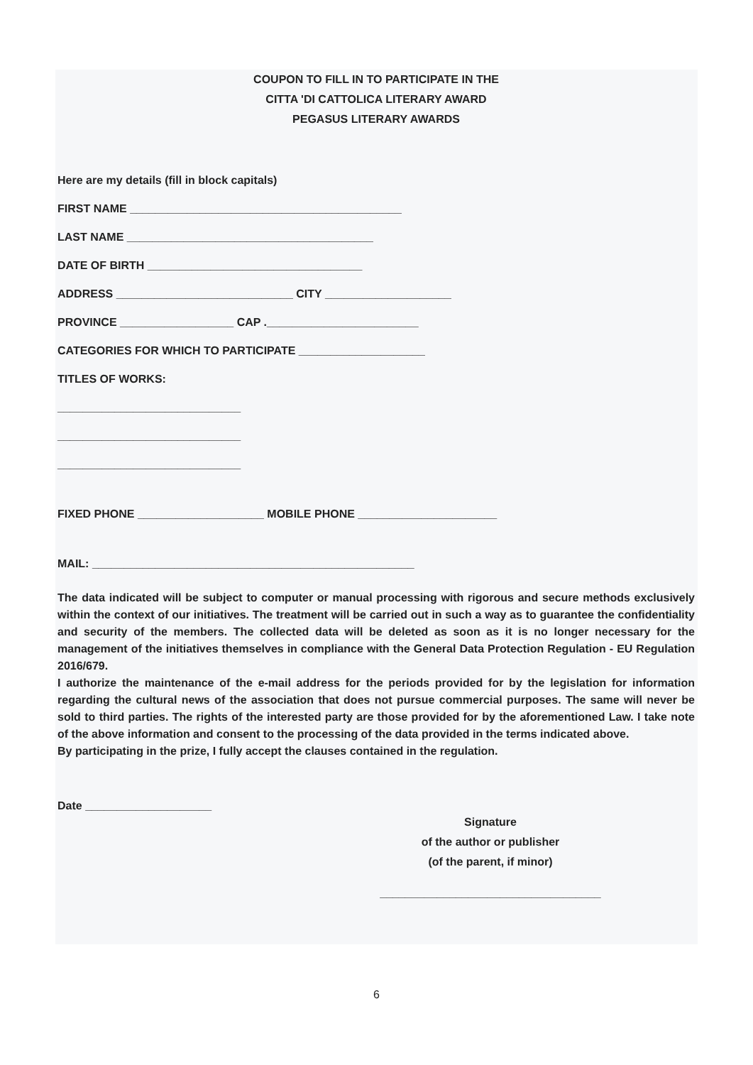COUPON TO FILL IN TO PARTICIPATE IN THE
CITTA 'DI CATTOLICA LITERARY AWARD
PEGASUS LITERARY AWARDS
Here are my details (fill in block capitals)
FIRST NAME ___________________________________________
LAST NAME _______________________________________
DATE OF BIRTH __________________________________
ADDRESS ____________________________ CITY ____________________
PROVINCE __________________ CAP .________________________
CATEGORIES FOR WHICH TO PARTICIPATE ____________________
TITLES OF WORKS:
_____________________________
_____________________________
_____________________________
FIXED PHONE ____________________ MOBILE PHONE ______________________
MAIL: ___________________________________________________
The data indicated will be subject to computer or manual processing with rigorous and secure methods exclusively within the context of our initiatives. The treatment will be carried out in such a way as to guarantee the confidentiality and security of the members. The collected data will be deleted as soon as it is no longer necessary for the management of the initiatives themselves in compliance with the General Data Protection Regulation - EU Regulation 2016/679.
I authorize the maintenance of the e-mail address for the periods provided for by the legislation for information regarding the cultural news of the association that does not pursue commercial purposes. The same will never be sold to third parties. The rights of the interested party are those provided for by the aforementioned Law. I take note of the above information and consent to the processing of the data provided in the terms indicated above.
By participating in the prize, I fully accept the clauses contained in the regulation.
Date ____________________
Signature
of the author or publisher
(of the parent, if minor)
___________________________________
6